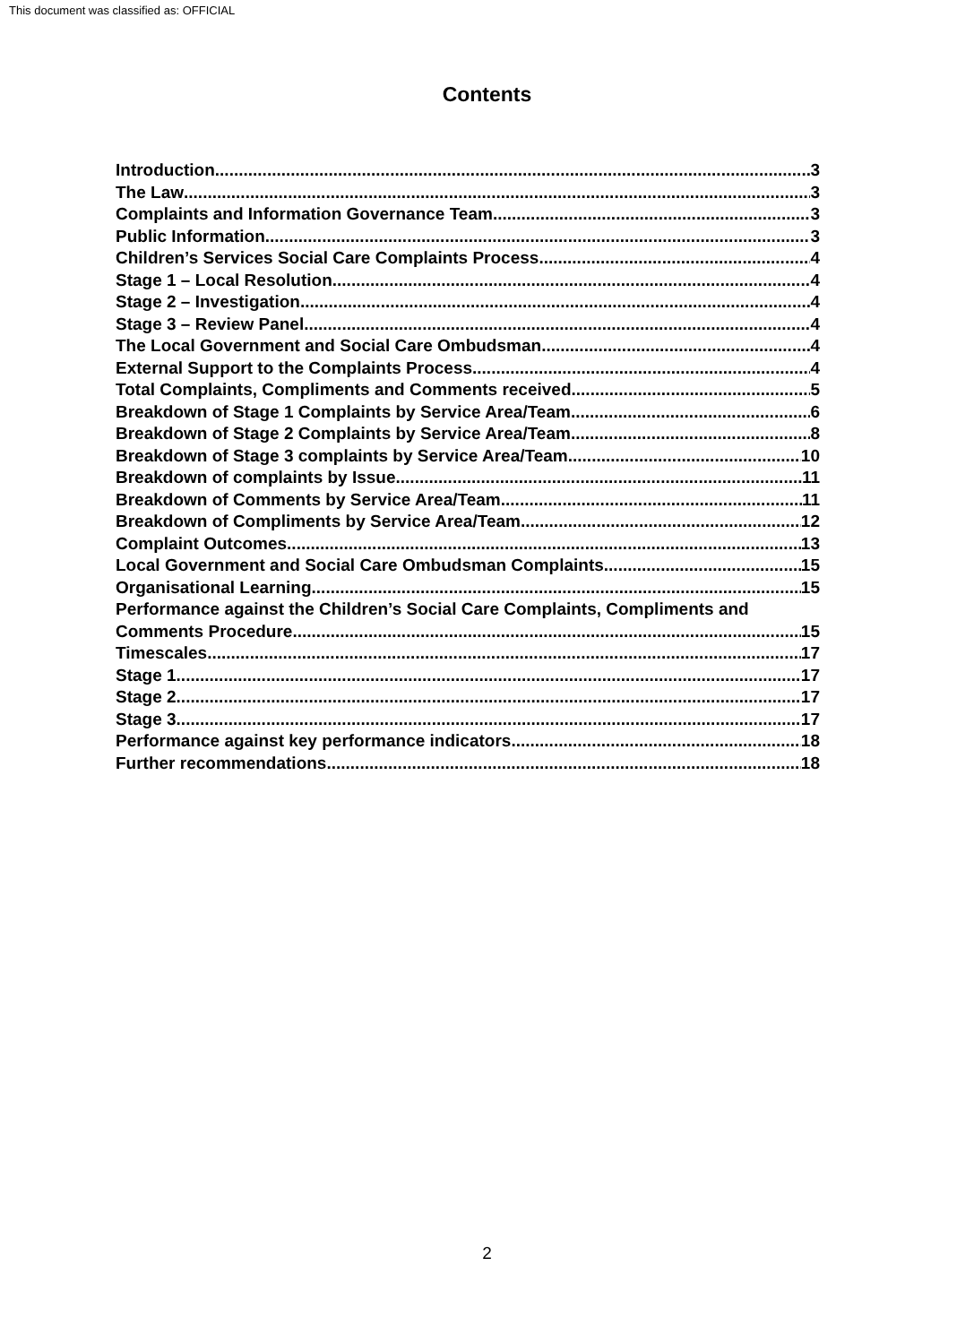This document was classified as: OFFICIAL
Contents
Introduction 3
The Law 3
Complaints and Information Governance Team 3
Public Information 3
Children’s Services Social Care Complaints Process 4
Stage 1 – Local Resolution 4
Stage 2 – Investigation 4
Stage 3 – Review Panel 4
The Local Government and Social Care Ombudsman 4
External Support to the Complaints Process 4
Total Complaints, Compliments and Comments received 5
Breakdown of Stage 1 Complaints by Service Area/Team 6
Breakdown of Stage 2 Complaints by Service Area/Team 8
Breakdown of Stage 3 complaints by Service Area/Team 10
Breakdown of complaints by Issue 11
Breakdown of Comments by Service Area/Team 11
Breakdown of Compliments by Service Area/Team 12
Complaint Outcomes 13
Local Government and Social Care Ombudsman Complaints 15
Organisational Learning 15
Performance against the Children’s Social Care Complaints, Compliments and
Comments Procedure 15
Timescales 17
Stage 1 17
Stage 2 17
Stage 3 17
Performance against key performance indicators 18
Further recommendations 18
2